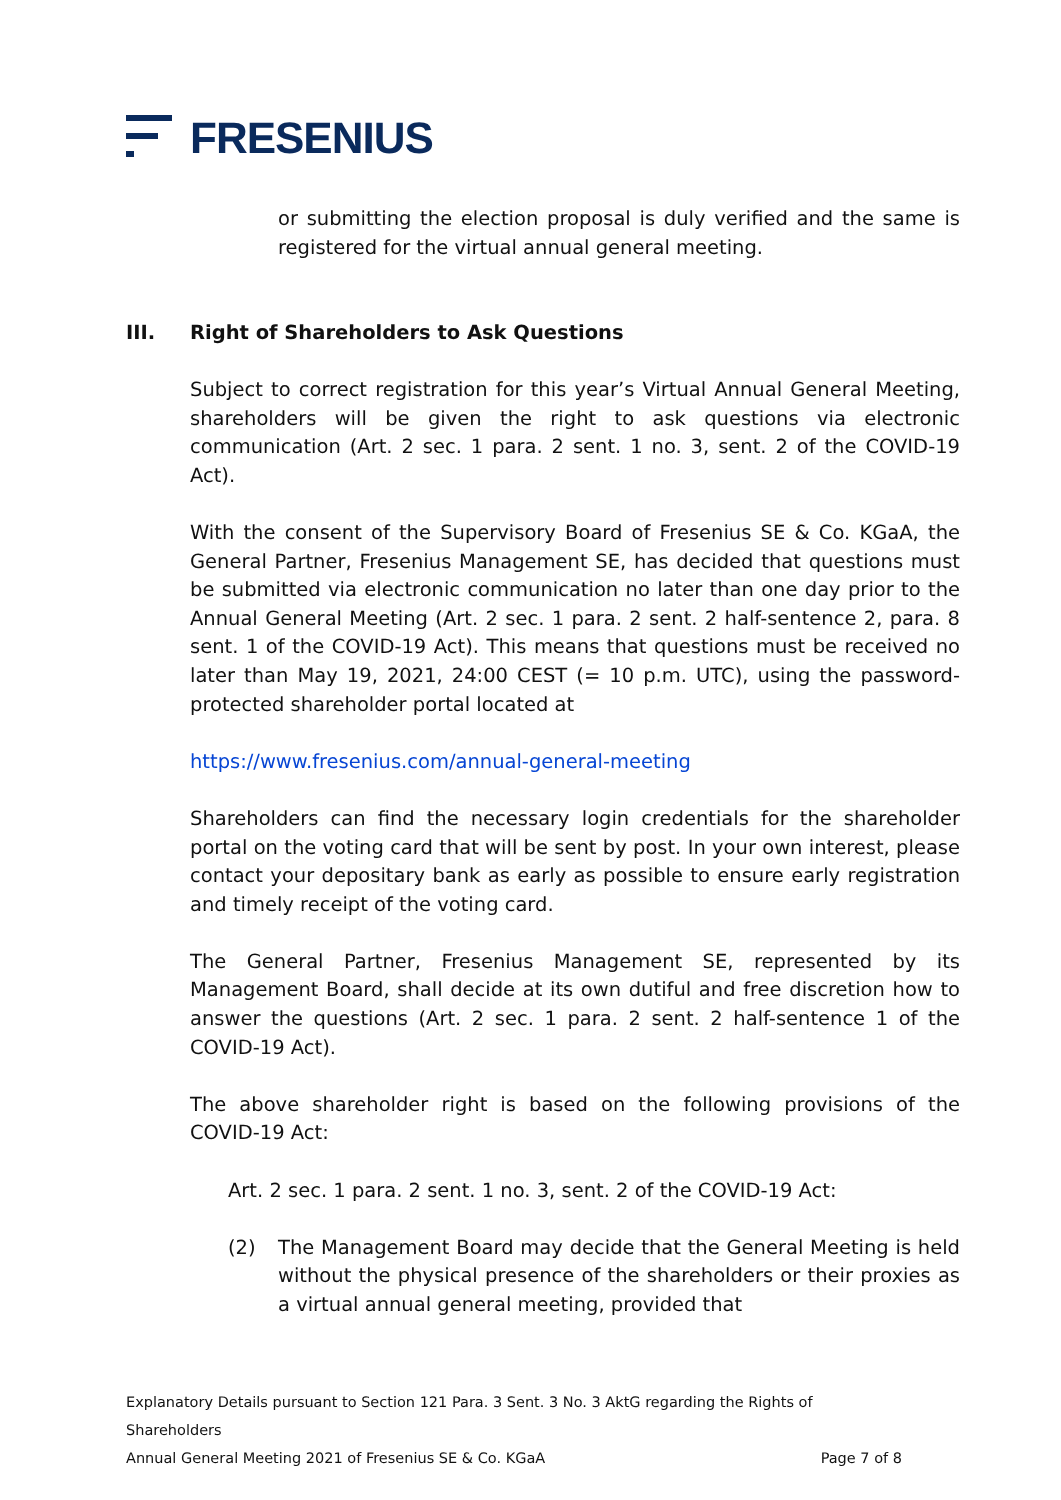FRESENIUS
or submitting the election proposal is duly verified and the same is registered for the virtual annual general meeting.
III. Right of Shareholders to Ask Questions
Subject to correct registration for this year’s Virtual Annual General Meeting, shareholders will be given the right to ask questions via electronic communication (Art. 2 sec. 1 para. 2 sent. 1 no. 3, sent. 2 of the COVID-19 Act).
With the consent of the Supervisory Board of Fresenius SE & Co. KGaA, the General Partner, Fresenius Management SE, has decided that questions must be submitted via electronic communication no later than one day prior to the Annual General Meeting (Art. 2 sec. 1 para. 2 sent. 2 half-sentence 2, para. 8 sent. 1 of the COVID-19 Act). This means that questions must be received no later than May 19, 2021, 24:00 CEST (= 10 p.m. UTC), using the password-protected shareholder portal located at
https://www.fresenius.com/annual-general-meeting
Shareholders can find the necessary login credentials for the shareholder portal on the voting card that will be sent by post. In your own interest, please contact your depositary bank as early as possible to ensure early registration and timely receipt of the voting card.
The General Partner, Fresenius Management SE, represented by its Management Board, shall decide at its own dutiful and free discretion how to answer the questions (Art. 2 sec. 1 para. 2 sent. 2 half-sentence 1 of the COVID-19 Act).
The above shareholder right is based on the following provisions of the COVID-19 Act:
Art. 2 sec. 1 para. 2 sent. 1 no. 3, sent. 2 of the COVID-19 Act:
(2) The Management Board may decide that the General Meeting is held without the physical presence of the shareholders or their proxies as a virtual annual general meeting, provided that
Explanatory Details pursuant to Section 121 Para. 3 Sent. 3 No. 3 AktG regarding the Rights of Shareholders
Annual General Meeting 2021 of Fresenius SE & Co. KGaA Page 7 of 8